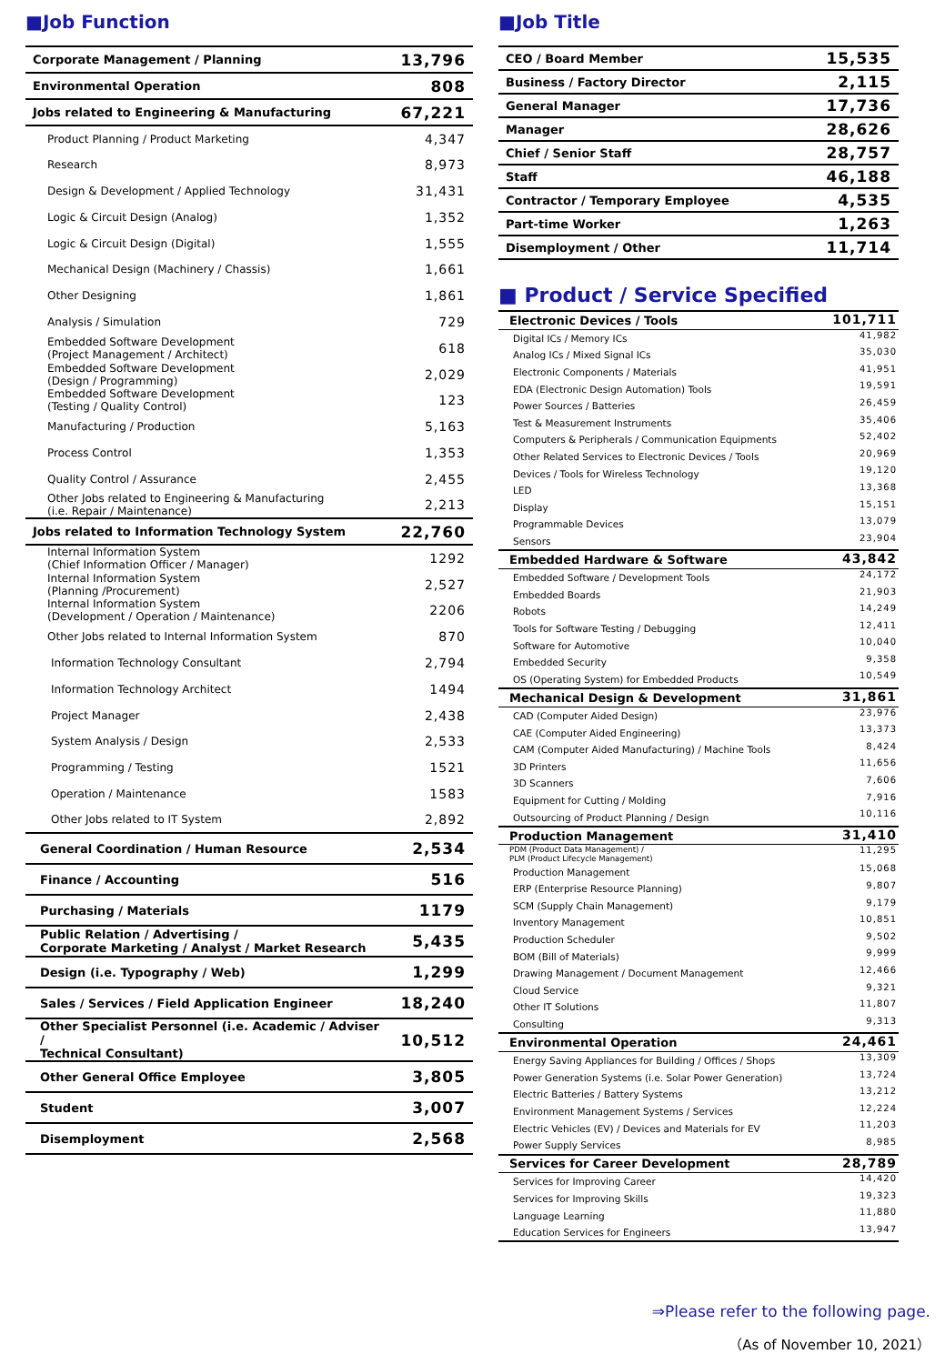■Job Function
| Corporate Management / Planning | 13,796 |
| Environmental Operation | 808 |
| Jobs related to Engineering & Manufacturing | 67,221 |
| Product Planning / Product Marketing | 4,347 |
| Research | 8,973 |
| Design & Development / Applied Technology | 31,431 |
| Logic & Circuit Design (Analog) | 1,352 |
| Logic & Circuit Design (Digital) | 1,555 |
| Mechanical Design (Machinery / Chassis) | 1,661 |
| Other Designing | 1,861 |
| Analysis / Simulation | 729 |
| Embedded Software Development (Project Management / Architect) | 618 |
| Embedded Software Development (Design / Programming) | 2,029 |
| Embedded Software Development (Testing / Quality Control) | 123 |
| Manufacturing / Production | 5,163 |
| Process Control | 1,353 |
| Quality Control / Assurance | 2,455 |
| Other Jobs related to Engineering & Manufacturing (i.e. Repair / Maintenance) | 2,213 |
| Jobs related to Information Technology System | 22,760 |
| Internal Information System (Chief Information Officer / Manager) | 1292 |
| Internal Information System (Planning /Procurement) | 2,527 |
| Internal Information System (Development / Operation / Maintenance) | 2206 |
| Other Jobs related to Internal Information System | 870 |
| Information Technology Consultant | 2,794 |
| Information Technology Architect | 1494 |
| Project Manager | 2,438 |
| System Analysis / Design | 2,533 |
| Programming / Testing | 1521 |
| Operation / Maintenance | 1583 |
| Other Jobs related to IT System | 2,892 |
| General Coordination / Human Resource | 2,534 |
| Finance / Accounting | 516 |
| Purchasing / Materials | 1179 |
| Public Relation / Advertising / Corporate Marketing / Analyst / Market Research | 5,435 |
| Design (i.e. Typography / Web) | 1,299 |
| Sales / Services / Field Application Engineer | 18,240 |
| Other Specialist Personnel (i.e. Academic / Adviser / Technical Consultant) | 10,512 |
| Other General Office Employee | 3,805 |
| Student | 3,007 |
| Disemployment | 2,568 |
■Job Title
| CEO / Board Member | 15,535 |
| Business / Factory Director | 2,115 |
| General Manager | 17,736 |
| Manager | 28,626 |
| Chief / Senior Staff | 28,757 |
| Staff | 46,188 |
| Contractor / Temporary Employee | 4,535 |
| Part-time Worker | 1,263 |
| Disemployment / Other | 11,714 |
■ Product / Service Specified
| Electronic Devices / Tools | 101,711 |
| Digital ICs / Memory ICs | 41,982 |
| Analog ICs / Mixed Signal ICs | 35,030 |
| Electronic Components / Materials | 41,951 |
| EDA (Electronic Design Automation) Tools | 19,591 |
| Power Sources / Batteries | 26,459 |
| Test & Measurement Instruments | 35,406 |
| Computers & Peripherals / Communication Equipments | 52,402 |
| Other Related Services to Electronic Devices / Tools | 20,969 |
| Devices / Tools for Wireless Technology | 19,120 |
| LED | 13,368 |
| Display | 15,151 |
| Programmable Devices | 13,079 |
| Sensors | 23,904 |
| Embedded Hardware & Software | 43,842 |
| Embedded Software / Development Tools | 24,172 |
| Embedded Boards | 21,903 |
| Robots | 14,249 |
| Tools for Software Testing / Debugging | 12,411 |
| Software for Automotive | 10,040 |
| Embedded Security | 9,358 |
| OS (Operating System) for Embedded Products | 10,549 |
| Mechanical Design & Development | 31,861 |
| CAD (Computer Aided Design) | 23,976 |
| CAE (Computer Aided Engineering) | 13,373 |
| CAM (Computer Aided Manufacturing) / Machine Tools | 8,424 |
| 3D Printers | 11,656 |
| 3D Scanners | 7,606 |
| Equipment for Cutting / Molding | 7,916 |
| Outsourcing of Product Planning / Design | 10,116 |
| Production Management | 31,410 |
| PDM (Product Data Management) / PLM (Product Lifecycle Management) | 11,295 |
| Production Management | 15,068 |
| ERP (Enterprise Resource Planning) | 9,807 |
| SCM (Supply Chain Management) | 9,179 |
| Inventory Management | 10,851 |
| Production Scheduler | 9,502 |
| BOM (Bill of Materials) | 9,999 |
| Drawing Management / Document Management | 12,466 |
| Cloud Service | 9,321 |
| Other IT Solutions | 11,807 |
| Consulting | 9,313 |
| Environmental Operation | 24,461 |
| Energy Saving Appliances for Building / Offices / Shops | 13,309 |
| Power Generation Systems (i.e. Solar Power Generation) | 13,724 |
| Electric Batteries / Battery Systems | 13,212 |
| Environment Management Systems / Services | 12,224 |
| Electric Vehicles (EV) / Devices and Materials for EV | 11,203 |
| Power Supply Services | 8,985 |
| Services for Career Development | 28,789 |
| Services for Improving Career | 14,420 |
| Services for Improving Skills | 19,323 |
| Language Learning | 11,880 |
| Education Services for Engineers | 13,947 |
⇒Please refer to the following page.
（As of November 10, 2021）